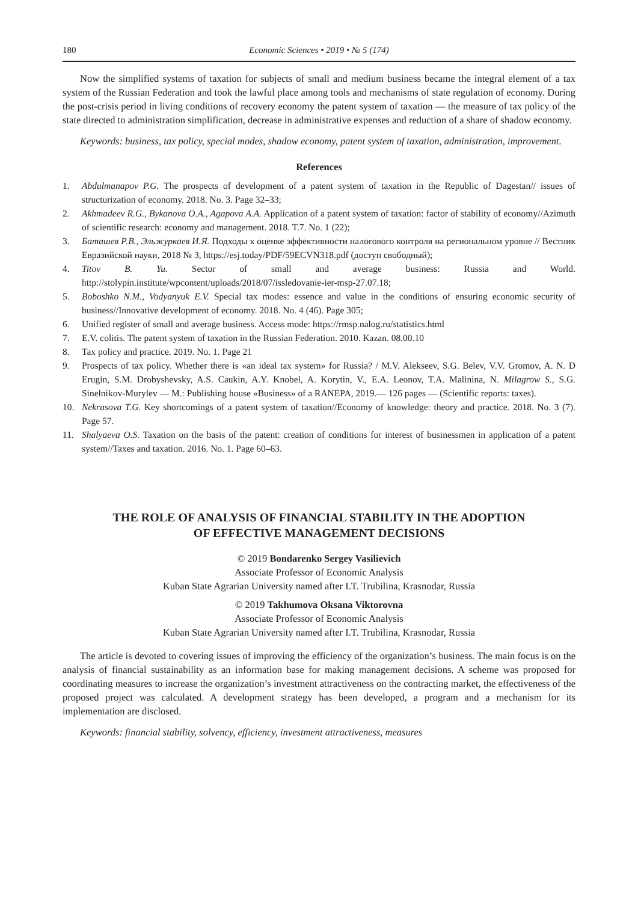180 Economic Sciences • 2019 • № 5 (174)
Now the simplified systems of taxation for subjects of small and medium business became the integral element of a tax system of the Russian Federation and took the lawful place among tools and mechanisms of state regulation of economy. During the post-crisis period in living conditions of recovery economy the patent system of taxation — the measure of tax policy of the state directed to administration simplification, decrease in administrative expenses and reduction of a share of shadow economy.
Keywords: business, tax policy, special modes, shadow economy, patent system of taxation, administration, improvement.
References
1. Abdulmanapov P.G. The prospects of development of a patent system of taxation in the Republic of Dagestan// issues of structurization of economy. 2018. No. 3. Page 32–33;
2. Akhmadeev R.G., Bykanova O.A., Agapova A.A. Application of a patent system of taxation: factor of stability of economy//Azimuth of scientific research: economy and management. 2018. T.7. No. 1 (22);
3. Баташев Р.В., Эльжуркаев И.Я. Подходы к оценке эффективности налогового контроля на региональном уровне // Вестник Евразийской науки, 2018 № 3, https://esj.today/PDF/59ECVN318.pdf (доступ свободный);
4. Titov B. Yu. Sector of small and average business: Russia and World. http://stolypin.institute/wpcontent/uploads/2018/07/issledovanie-ier-msp-27.07.18;
5. Boboshko N.M., Vodyanyuk E.V. Special tax modes: essence and value in the conditions of ensuring economic security of business//Innovative development of economy. 2018. No. 4 (46). Page 305;
6. Unified register of small and average business. Access mode: https://rmsp.nalog.ru/statistics.html
7. E.V. colitis. The patent system of taxation in the Russian Federation. 2010. Kazan. 08.00.10
8. Tax policy and practice. 2019. No. 1. Page 21
9. Prospects of tax policy. Whether there is «an ideal tax system» for Russia? / M.V. Alekseev, S.G. Belev, V.V. Gromov, A. N. D Erugin, S.M. Drobyshevsky, A.S. Caukin, A.Y. Knobel, A. Korytin, V., E.A. Leonov, T.A. Malinina, N. Milagrow S., S.G. Sinelnikov-Murylev — M.: Publishing house «Business» of a RANEPA, 2019.— 126 pages — (Scientific reports: taxes).
10. Nekrasova T.G. Key shortcomings of a patent system of taxation//Economy of knowledge: theory and practice. 2018. No. 3 (7). Page 57.
11. Shalyaeva O.S. Taxation on the basis of the patent: creation of conditions for interest of businessmen in application of a patent system//Taxes and taxation. 2016. No. 1. Page 60–63.
THE ROLE OF ANALYSIS OF FINANCIAL STABILITY IN THE ADOPTION
OF EFFECTIVE MANAGEMENT DECISIONS
© 2019 Bondarenko Sergey Vasilievich
Associate Professor of Economic Analysis
Kuban State Agrarian University named after I.T. Trubilina, Krasnodar, Russia
© 2019 Takhumova Oksana Viktorovna
Associate Professor of Economic Analysis
Kuban State Agrarian University named after I.T. Trubilina, Krasnodar, Russia
The article is devoted to covering issues of improving the efficiency of the organization’s business. The main focus is on the analysis of financial sustainability as an information base for making management decisions. A scheme was proposed for coordinating measures to increase the organization’s investment attractiveness on the contracting market, the effectiveness of the proposed project was calculated. A development strategy has been developed, a program and a mechanism for its implementation are disclosed.
Keywords: financial stability, solvency, efficiency, investment attractiveness, measures